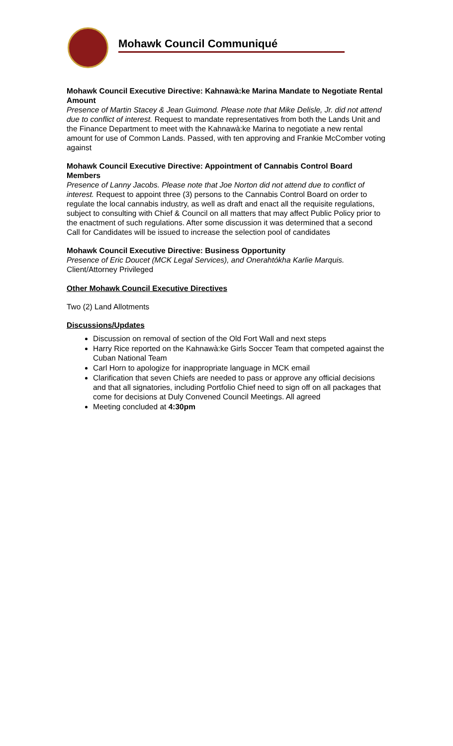Mohawk Council Communiqué
Mohawk Council Executive Directive: Kahnawà:ke Marina Mandate to Negotiate Rental Amount
Presence of Martin Stacey & Jean Guimond. Please note that Mike Delisle, Jr. did not attend due to conflict of interest. Request to mandate representatives from both the Lands Unit and the Finance Department to meet with the Kahnawà:ke Marina to negotiate a new rental amount for use of Common Lands. Passed, with ten approving and Frankie McComber voting against
Mohawk Council Executive Directive: Appointment of Cannabis Control Board Members
Presence of Lanny Jacobs. Please note that Joe Norton did not attend due to conflict of interest. Request to appoint three (3) persons to the Cannabis Control Board on order to regulate the local cannabis industry, as well as draft and enact all the requisite regulations, subject to consulting with Chief & Council on all matters that may affect Public Policy prior to the enactment of such regulations. After some discussion it was determined that a second Call for Candidates will be issued to increase the selection pool of candidates
Mohawk Council Executive Directive: Business Opportunity
Presence of Eric Doucet (MCK Legal Services), and Onerahtókha Karlie Marquis. Client/Attorney Privileged
Other Mohawk Council Executive Directives
Two (2) Land Allotments
Discussions/Updates
Discussion on removal of section of the Old Fort Wall and next steps
Harry Rice reported on the Kahnawà:ke Girls Soccer Team that competed against the Cuban National Team
Carl Horn to apologize for inappropriate language in MCK email
Clarification that seven Chiefs are needed to pass or approve any official decisions and that all signatories, including Portfolio Chief need to sign off on all packages that come for decisions at Duly Convened Council Meetings. All agreed
Meeting concluded at 4:30pm